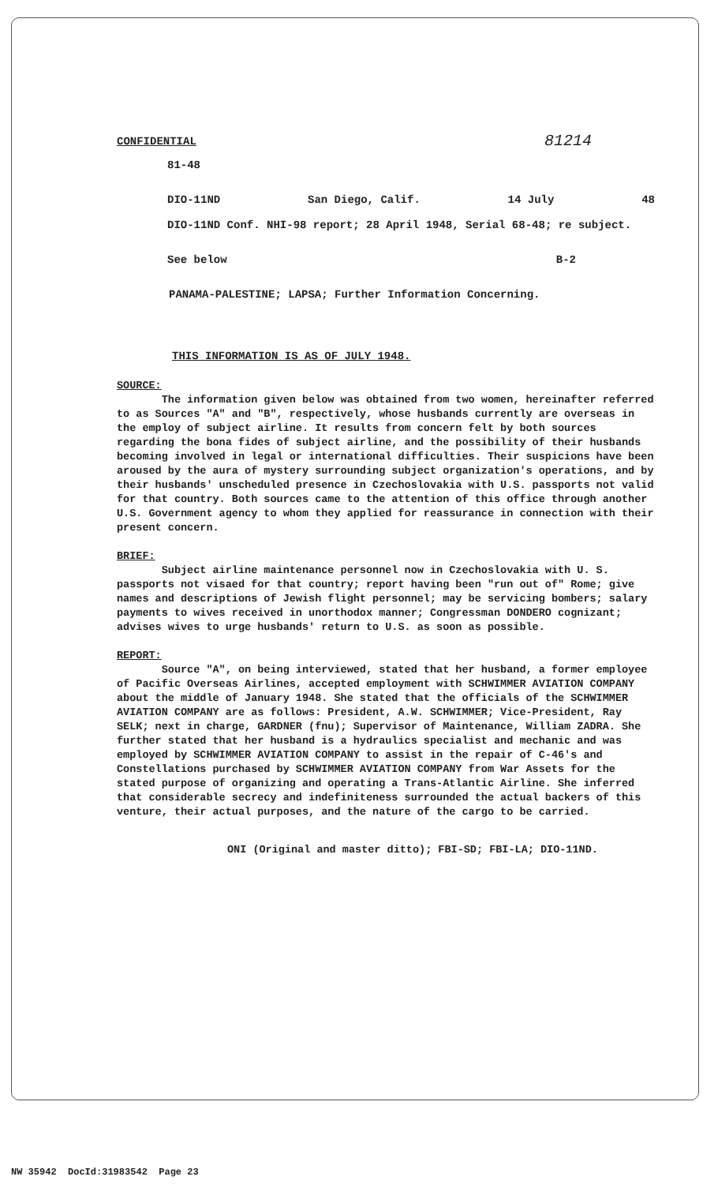CONFIDENTIAL
81214
81-48
DIO-11ND San Diego, Calif. 14 July 48
DIO-11ND Conf. NHI-98 report; 28 April 1948, Serial 68-48; re subject.
See below B-2
PANAMA-PALESTINE; LAPSA; Further Information Concerning.
THIS INFORMATION IS AS OF JULY 1948.
SOURCE:
The information given below was obtained from two women, hereinafter referred to as Sources "A" and "B", respectively, whose husbands currently are overseas in the employ of subject airline. It results from concern felt by both sources regarding the bona fides of subject airline, and the possibility of their husbands becoming involved in legal or international difficulties. Their suspicions have been aroused by the aura of mystery surrounding subject organization's operations, and by their husbands' unscheduled presence in Czechoslovakia with U.S. passports not valid for that country. Both sources came to the attention of this office through another U.S. Government agency to whom they applied for reassurance in connection with their present concern.
BRIEF:
Subject airline maintenance personnel now in Czechoslovakia with U. S. passports not visaed for that country; report having been "run out of" Rome; give names and descriptions of Jewish flight personnel; may be servicing bombers; salary payments to wives received in unorthodox manner; Congressman DONDERO cognizant; advises wives to urge husbands' return to U.S. as soon as possible.
REPORT:
Source "A", on being interviewed, stated that her husband, a former employee of Pacific Overseas Airlines, accepted employment with SCHWIMMER AVIATION COMPANY about the middle of January 1948. She stated that the officials of the SCHWIMMER AVIATION COMPANY are as follows: President, A.W. SCHWIMMER; Vice-President, Ray SELK; next in charge, GARDNER (fnu); Supervisor of Maintenance, William ZADRA. She further stated that her husband is a hydraulics specialist and mechanic and was employed by SCHWIMMER AVIATION COMPANY to assist in the repair of C-46's and Constellations purchased by SCHWIMMER AVIATION COMPANY from War Assets for the stated purpose of organizing and operating a Trans-Atlantic Airline. She inferred that considerable secrecy and indefiniteness surrounded the actual backers of this venture, their actual purposes, and the nature of the cargo to be carried.
ONI (Original and master ditto); FBI-SD; FBI-LA; DIO-11ND.
NW 35942 DocId:31983542 Page 23